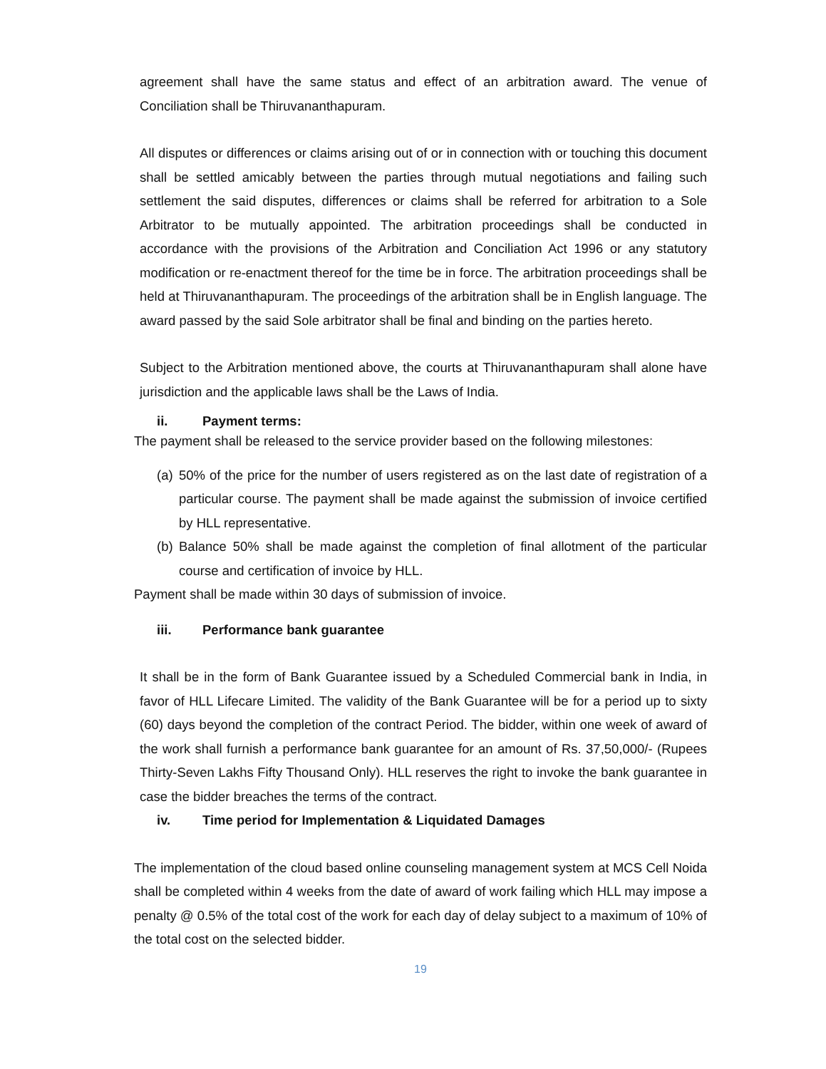agreement shall have the same status and effect of an arbitration award. The venue of Conciliation shall be Thiruvananthapuram.
All disputes or differences or claims arising out of or in connection with or touching this document shall be settled amicably between the parties through mutual negotiations and failing such settlement the said disputes, differences or claims shall be referred for arbitration to a Sole Arbitrator to be mutually appointed. The arbitration proceedings shall be conducted in accordance with the provisions of the Arbitration and Conciliation Act 1996 or any statutory modification or re-enactment thereof for the time be in force. The arbitration proceedings shall be held at Thiruvananthapuram. The proceedings of the arbitration shall be in English language. The award passed by the said Sole arbitrator shall be final and binding on the parties hereto.
Subject to the Arbitration mentioned above, the courts at Thiruvananthapuram shall alone have jurisdiction and the applicable laws shall be the Laws of India.
ii. Payment terms:
The payment shall be released to the service provider based on the following milestones:
(a)
50% of the price for the number of users registered as on the last date of registration of a particular course. The payment shall be made against the submission of invoice certified by HLL representative.
(b)
Balance 50% shall be made against the completion of final allotment of the particular course and certification of invoice by HLL.
Payment shall be made within 30 days of submission of invoice.
iii. Performance bank guarantee
It shall be in the form of Bank Guarantee issued by a Scheduled Commercial bank in India, in favor of HLL Lifecare Limited. The validity of the Bank Guarantee will be for a period up to sixty (60) days beyond the completion of the contract Period. The bidder, within one week of award of the work shall furnish a performance bank guarantee for an amount of Rs. 37,50,000/- (Rupees Thirty-Seven Lakhs Fifty Thousand Only). HLL reserves the right to invoke the bank guarantee in case the bidder breaches the terms of the contract.
iv. Time period for Implementation & Liquidated Damages
The implementation of the cloud based online counseling management system at MCS Cell Noida shall be completed within 4 weeks from the date of award of work failing which HLL may impose a penalty @ 0.5% of the total cost of the work for each day of delay subject to a maximum of 10% of the total cost on the selected bidder.
19